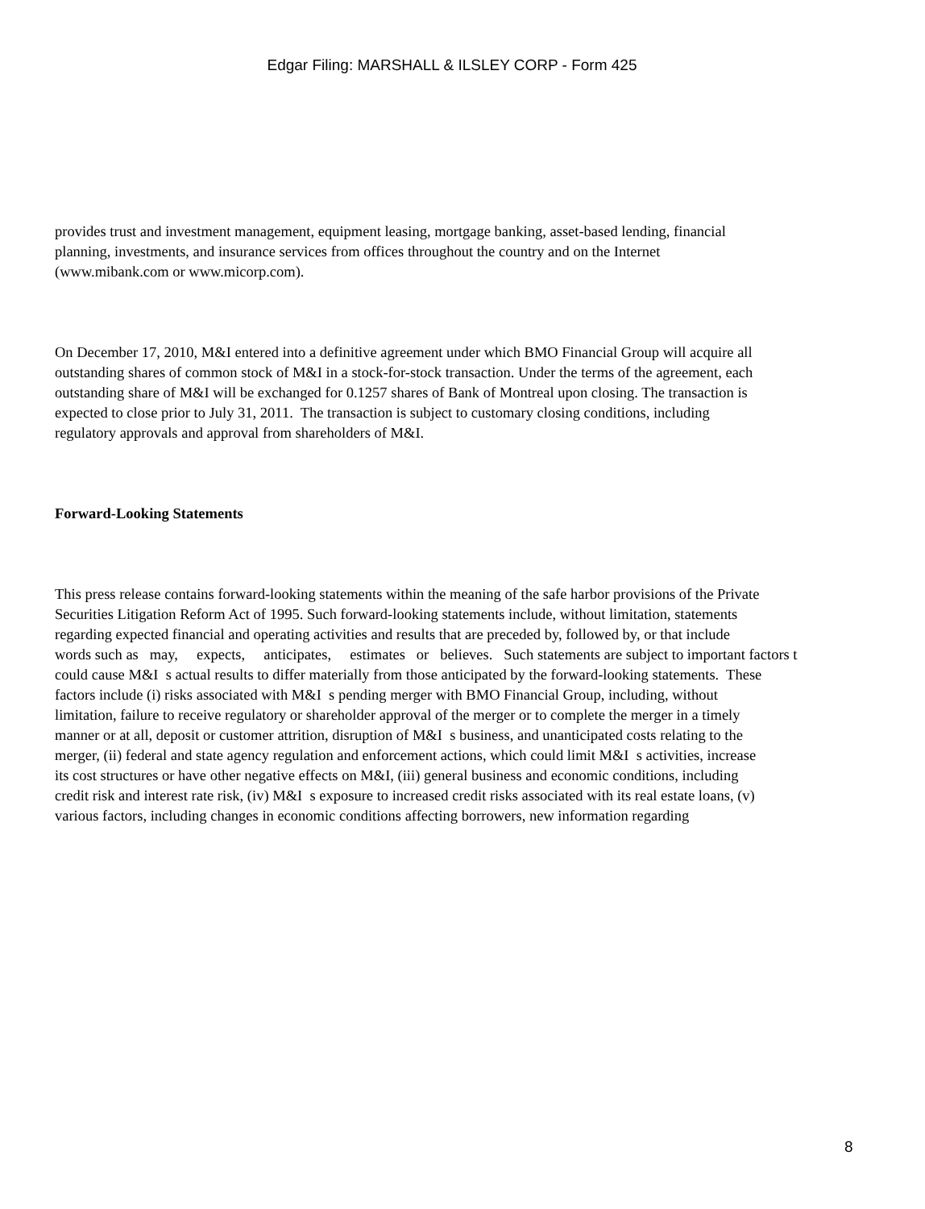Edgar Filing: MARSHALL & ILSLEY CORP - Form 425
provides trust and investment management, equipment leasing, mortgage banking, asset-based lending, financial
planning, investments, and insurance services from offices throughout the country and on the Internet
(www.mibank.com or www.micorp.com).
On December 17, 2010, M&I entered into a definitive agreement under which BMO Financial Group will acquire all
outstanding shares of common stock of M&I in a stock-for-stock transaction. Under the terms of the agreement, each
outstanding share of M&I will be exchanged for 0.1257 shares of Bank of Montreal upon closing. The transaction is
expected to close prior to July 31, 2011. The transaction is subject to customary closing conditions, including
regulatory approvals and approval from shareholders of M&I.
Forward-Looking Statements
This press release contains forward-looking statements within the meaning of the safe harbor provisions of the Private
Securities Litigation Reform Act of 1995. Such forward-looking statements include, without limitation, statements
regarding expected financial and operating activities and results that are preceded by, followed by, or that include
words such as may, expects, anticipates, estimates or believes. Such statements are subject to important factors t
could cause M&I s actual results to differ materially from those anticipated by the forward-looking statements. These
factors include (i) risks associated with M&I s pending merger with BMO Financial Group, including, without
limitation, failure to receive regulatory or shareholder approval of the merger or to complete the merger in a timely
manner or at all, deposit or customer attrition, disruption of M&I s business, and unanticipated costs relating to the
merger, (ii) federal and state agency regulation and enforcement actions, which could limit M&I s activities, increase
its cost structures or have other negative effects on M&I, (iii) general business and economic conditions, including
credit risk and interest rate risk, (iv) M&I s exposure to increased credit risks associated with its real estate loans, (v)
various factors, including changes in economic conditions affecting borrowers, new information regarding
8